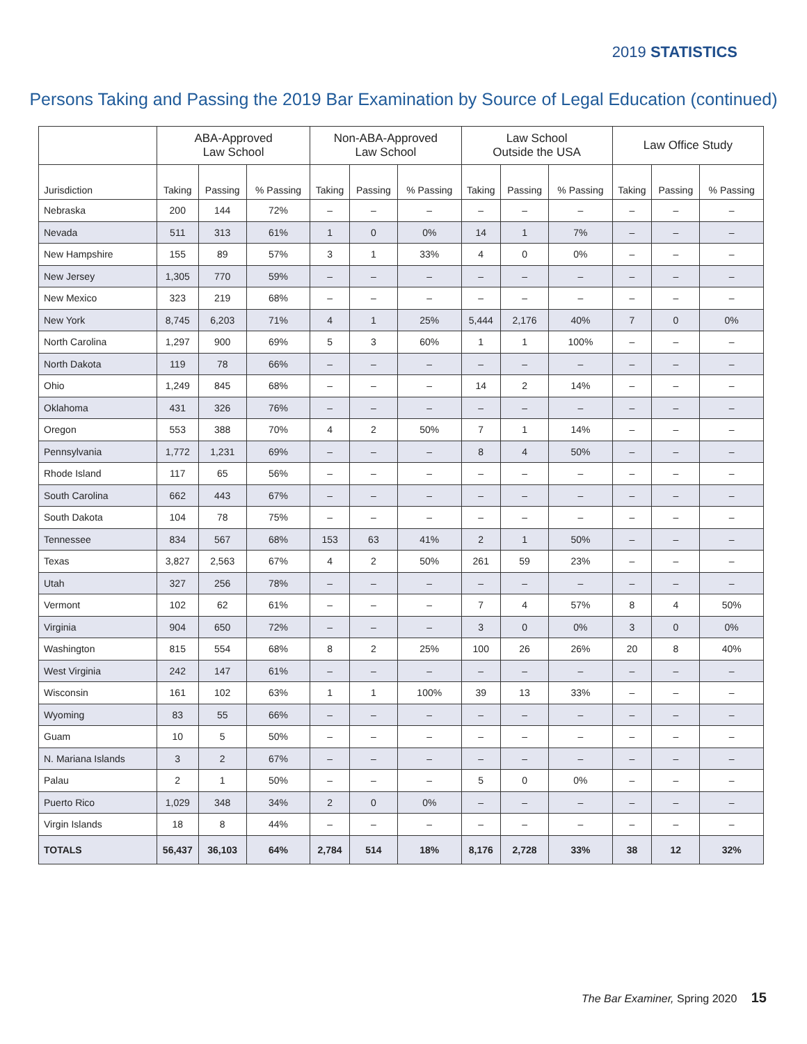2019 STATISTICS
Persons Taking and Passing the 2019 Bar Examination by Source of Legal Education (continued)
| | ABA-Approved Law School | | | Non-ABA-Approved Law School | | | Law School Outside the USA | | | Law Office Study | | |
| --- | --- | --- | --- | --- | --- | --- | --- | --- | --- | --- | --- | --- |
| Jurisdiction | Taking | Passing | % Passing | Taking | Passing | % Passing | Taking | Passing | % Passing | Taking | Passing | % Passing |
| Nebraska | 200 | 144 | 72% | – | – | – | – | – | – | – | – | – |
| Nevada | 511 | 313 | 61% | 1 | 0 | 0% | 14 | 1 | 7% | – | – | – |
| New Hampshire | 155 | 89 | 57% | 3 | 1 | 33% | 4 | 0 | 0% | – | – | – |
| New Jersey | 1,305 | 770 | 59% | – | – | – | – | – | – | – | – | – |
| New Mexico | 323 | 219 | 68% | – | – | – | – | – | – | – | – | – |
| New York | 8,745 | 6,203 | 71% | 4 | 1 | 25% | 5,444 | 2,176 | 40% | 7 | 0 | 0% |
| North Carolina | 1,297 | 900 | 69% | 5 | 3 | 60% | 1 | 1 | 100% | – | – | – |
| North Dakota | 119 | 78 | 66% | – | – | – | – | – | – | – | – | – |
| Ohio | 1,249 | 845 | 68% | – | – | – | 14 | 2 | 14% | – | – | – |
| Oklahoma | 431 | 326 | 76% | – | – | – | – | – | – | – | – | – |
| Oregon | 553 | 388 | 70% | 4 | 2 | 50% | 7 | 1 | 14% | – | – | – |
| Pennsylvania | 1,772 | 1,231 | 69% | – | – | – | 8 | 4 | 50% | – | – | – |
| Rhode Island | 117 | 65 | 56% | – | – | – | – | – | – | – | – | – |
| South Carolina | 662 | 443 | 67% | – | – | – | – | – | – | – | – | – |
| South Dakota | 104 | 78 | 75% | – | – | – | – | – | – | – | – | – |
| Tennessee | 834 | 567 | 68% | 153 | 63 | 41% | 2 | 1 | 50% | – | – | – |
| Texas | 3,827 | 2,563 | 67% | 4 | 2 | 50% | 261 | 59 | 23% | – | – | – |
| Utah | 327 | 256 | 78% | – | – | – | – | – | – | – | – | – |
| Vermont | 102 | 62 | 61% | – | – | – | 7 | 4 | 57% | 8 | 4 | 50% |
| Virginia | 904 | 650 | 72% | – | – | – | 3 | 0 | 0% | 3 | 0 | 0% |
| Washington | 815 | 554 | 68% | 8 | 2 | 25% | 100 | 26 | 26% | 20 | 8 | 40% |
| West Virginia | 242 | 147 | 61% | – | – | – | – | – | – | – | – | – |
| Wisconsin | 161 | 102 | 63% | 1 | 1 | 100% | 39 | 13 | 33% | – | – | – |
| Wyoming | 83 | 55 | 66% | – | – | – | – | – | – | – | – | – |
| Guam | 10 | 5 | 50% | – | – | – | – | – | – | – | – | – |
| N. Mariana Islands | 3 | 2 | 67% | – | – | – | – | – | – | – | – | – |
| Palau | 2 | 1 | 50% | – | – | – | 5 | 0 | 0% | – | – | – |
| Puerto Rico | 1,029 | 348 | 34% | 2 | 0 | 0% | – | – | – | – | – | – |
| Virgin Islands | 18 | 8 | 44% | – | – | – | – | – | – | – | – | – |
| TOTALS | 56,437 | 36,103 | 64% | 2,784 | 514 | 18% | 8,176 | 2,728 | 33% | 38 | 12 | 32% |
The Bar Examiner, Spring 2020 15